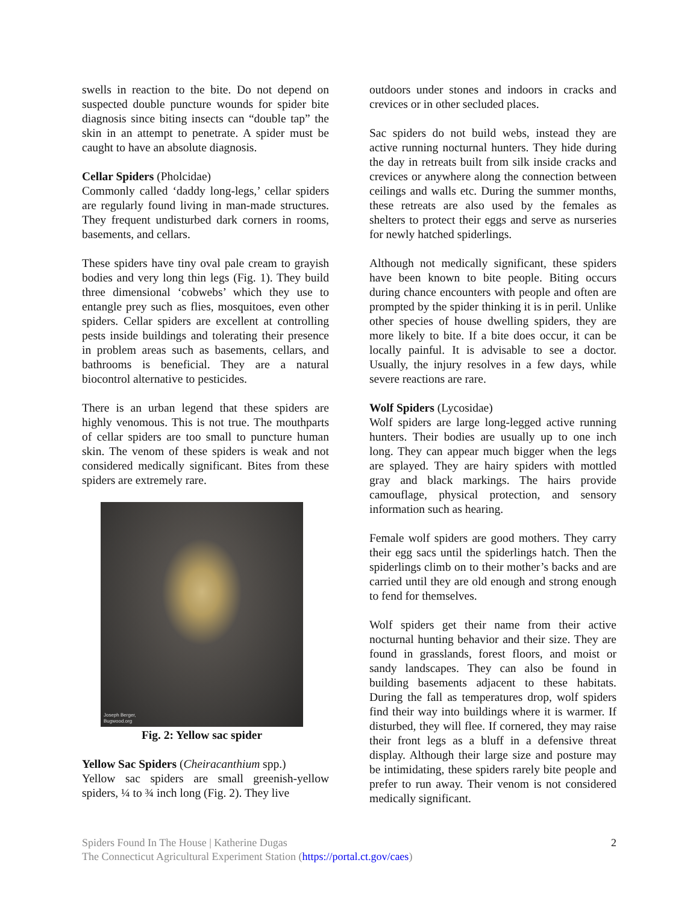swells in reaction to the bite. Do not depend on suspected double puncture wounds for spider bite diagnosis since biting insects can “double tap” the skin in an attempt to penetrate. A spider must be caught to have an absolute diagnosis.
Cellar Spiders (Pholcidae)
Commonly called ‘daddy long-legs,’ cellar spiders are regularly found living in man-made structures. They frequent undisturbed dark corners in rooms, basements, and cellars.
These spiders have tiny oval pale cream to grayish bodies and very long thin legs (Fig. 1). They build three dimensional ‘cobwebs’ which they use to entangle prey such as flies, mosquitoes, even other spiders. Cellar spiders are excellent at controlling pests inside buildings and tolerating their presence in problem areas such as basements, cellars, and bathrooms is beneficial. They are a natural biocontrol alternative to pesticides.
There is an urban legend that these spiders are highly venomous. This is not true. The mouthparts of cellar spiders are too small to puncture human skin. The venom of these spiders is weak and not considered medically significant. Bites from these spiders are extremely rare.
Joseph Berger,
Bugwood.org
Fig. 2: Yellow sac spider
Yellow Sac Spiders (Cheiracanthium spp.)
Yellow sac spiders are small greenish-yellow spiders, ¼ to ¾ inch long (Fig. 2). They live
outdoors under stones and indoors in cracks and crevices or in other secluded places.
Sac spiders do not build webs, instead they are active running nocturnal hunters. They hide during the day in retreats built from silk inside cracks and crevices or anywhere along the connection between ceilings and walls etc. During the summer months, these retreats are also used by the females as shelters to protect their eggs and serve as nurseries for newly hatched spiderlings.
Although not medically significant, these spiders have been known to bite people. Biting occurs during chance encounters with people and often are prompted by the spider thinking it is in peril. Unlike other species of house dwelling spiders, they are more likely to bite. If a bite does occur, it can be locally painful. It is advisable to see a doctor. Usually, the injury resolves in a few days, while severe reactions are rare.
Wolf Spiders (Lycosidae)
Wolf spiders are large long-legged active running hunters. Their bodies are usually up to one inch long. They can appear much bigger when the legs are splayed. They are hairy spiders with mottled gray and black markings. The hairs provide camouflage, physical protection, and sensory information such as hearing.
Female wolf spiders are good mothers. They carry their egg sacs until the spiderlings hatch. Then the spiderlings climb on to their mother’s backs and are carried until they are old enough and strong enough to fend for themselves.
Wolf spiders get their name from their active nocturnal hunting behavior and their size. They are found in grasslands, forest floors, and moist or sandy landscapes. They can also be found in building basements adjacent to these habitats. During the fall as temperatures drop, wolf spiders find their way into buildings where it is warmer. If disturbed, they will flee. If cornered, they may raise their front legs as a bluff in a defensive threat display. Although their large size and posture may be intimidating, these spiders rarely bite people and prefer to run away. Their venom is not considered medically significant.
Spiders Found In The House | Katherine Dugas
The Connecticut Agricultural Experiment Station (https://portal.ct.gov/caes)
2